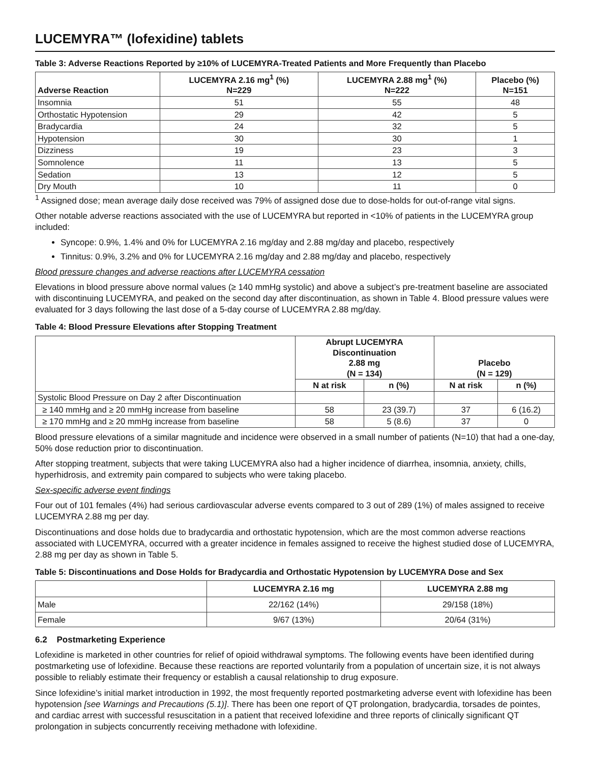LUCEMYRA™ (lofexidine) tablets
Table 3: Adverse Reactions Reported by ≥10% of LUCEMYRA-Treated Patients and More Frequently than Placebo
| Adverse Reaction | LUCEMYRA 2.16 mg<sup>1</sup> (%) N=229 | LUCEMYRA 2.88 mg<sup>1</sup> (%) N=222 | Placebo (%) N=151 |
| --- | --- | --- | --- |
| Insomnia | 51 | 55 | 48 |
| Orthostatic Hypotension | 29 | 42 | 5 |
| Bradycardia | 24 | 32 | 5 |
| Hypotension | 30 | 30 | 1 |
| Dizziness | 19 | 23 | 3 |
| Somnolence | 11 | 13 | 5 |
| Sedation | 13 | 12 | 5 |
| Dry Mouth | 10 | 11 | 0 |
<sup>1</sup> Assigned dose; mean average daily dose received was 79% of assigned dose due to dose-holds for out-of-range vital signs.
Other notable adverse reactions associated with the use of LUCEMYRA but reported in <10% of patients in the LUCEMYRA group included:
Syncope: 0.9%, 1.4% and 0% for LUCEMYRA 2.16 mg/day and 2.88 mg/day and placebo, respectively
Tinnitus: 0.9%, 3.2% and 0% for LUCEMYRA 2.16 mg/day and 2.88 mg/day and placebo, respectively
Blood pressure changes and adverse reactions after LUCEMYRA cessation
Elevations in blood pressure above normal values (≥ 140 mmHg systolic) and above a subject’s pre-treatment baseline are associated with discontinuing LUCEMYRA, and peaked on the second day after discontinuation, as shown in Table 4. Blood pressure values were evaluated for 3 days following the last dose of a 5-day course of LUCEMYRA 2.88 mg/day.
Table 4: Blood Pressure Elevations after Stopping Treatment
| | Abrupt LUCEMYRA Discontinuation 2.88 mg (N = 134) | | Placebo (N = 129) | |
| --- | --- | --- | --- | --- |
| | N at risk | n (%) | N at risk | n (%) |
| Systolic Blood Pressure on Day 2 after Discontinuation | | | | |
| ≥ 140 mmHg and ≥ 20 mmHg increase from baseline | 58 | 23 (39.7) | 37 | 6 (16.2) |
| ≥ 170 mmHg and ≥ 20 mmHg increase from baseline | 58 | 5 (8.6) | 37 | 0 |
Blood pressure elevations of a similar magnitude and incidence were observed in a small number of patients (N=10) that had a one-day, 50% dose reduction prior to discontinuation.
After stopping treatment, subjects that were taking LUCEMYRA also had a higher incidence of diarrhea, insomnia, anxiety, chills, hyperhidrosis, and extremity pain compared to subjects who were taking placebo.
Sex-specific adverse event findings
Four out of 101 females (4%) had serious cardiovascular adverse events compared to 3 out of 289 (1%) of males assigned to receive LUCEMYRA 2.88 mg per day.
Discontinuations and dose holds due to bradycardia and orthostatic hypotension, which are the most common adverse reactions associated with LUCEMYRA, occurred with a greater incidence in females assigned to receive the highest studied dose of LUCEMYRA, 2.88 mg per day as shown in Table 5.
Table 5: Discontinuations and Dose Holds for Bradycardia and Orthostatic Hypotension by LUCEMYRA Dose and Sex
| | LUCEMYRA 2.16 mg | LUCEMYRA 2.88 mg |
| --- | --- | --- |
| Male | 22/162 (14%) | 29/158 (18%) |
| Female | 9/67 (13%) | 20/64 (31%) |
6.2 Postmarketing Experience
Lofexidine is marketed in other countries for relief of opioid withdrawal symptoms. The following events have been identified during postmarketing use of lofexidine. Because these reactions are reported voluntarily from a population of uncertain size, it is not always possible to reliably estimate their frequency or establish a causal relationship to drug exposure.
Since lofexidine’s initial market introduction in 1992, the most frequently reported postmarketing adverse event with lofexidine has been hypotension [see Warnings and Precautions (5.1)]. There has been one report of QT prolongation, bradycardia, torsades de pointes, and cardiac arrest with successful resuscitation in a patient that received lofexidine and three reports of clinically significant QT prolongation in subjects concurrently receiving methadone with lofexidine.